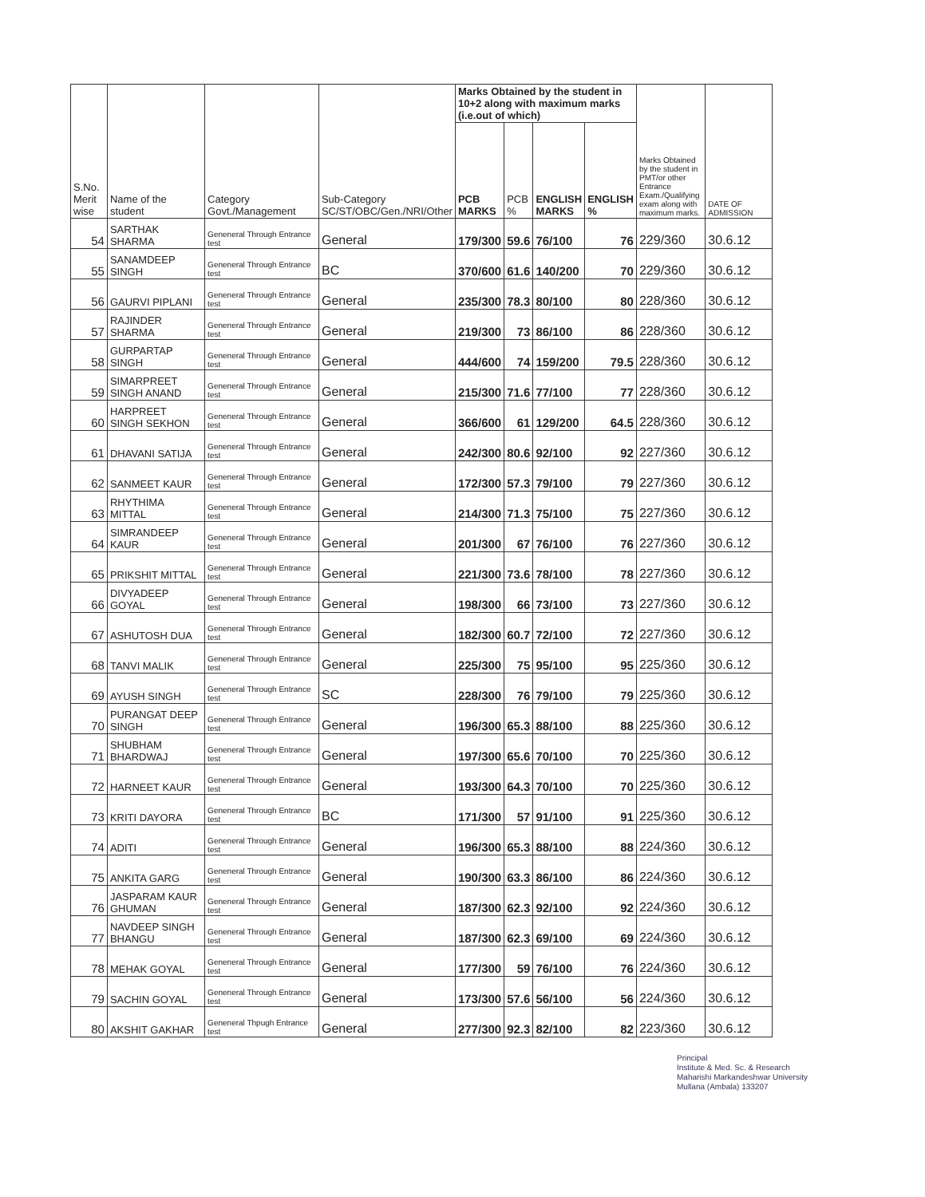| S.No. Merit wise | Name of the student | Category Govt./Management | Sub-Category SC/ST/OBC/Gen./NRI/Other | Marks Obtained by the student in 10+2 along with maximum marks (i.e.out of which) | | | | Marks Obtained by the student in PMT/or other Entrance Exam./Qualifying exam along with maximum marks. | DATE OF ADMISSION |
| --- | --- | --- | --- | --- | --- | --- | --- | --- | --- |
| | | | | PCB MARKS | PCB % | ENGLISH MARKS | ENGLISH % | | |
| 54 | SARTHAK SHARMA | Geneneral Through Entrance test | General | 179/300 | 59.6 | 76/100 | 76 | 229/360 | 30.6.12 |
| 55 | SANAMDEEP SINGH | Geneneral Through Entrance test | BC | 370/600 | 61.6 | 140/200 | 70 | 229/360 | 30.6.12 |
| 56 | GAURVI PIPLANI | Geneneral Through Entrance test | General | 235/300 | 78.3 | 80/100 | 80 | 228/360 | 30.6.12 |
| 57 | RAJINDER SHARMA | Geneneral Through Entrance test | General | 219/300 | 73 | 86/100 | 86 | 228/360 | 30.6.12 |
| 58 | GURPARTAP SINGH | Geneneral Through Entrance test | General | 444/600 | 74 | 159/200 | 79.5 | 228/360 | 30.6.12 |
| 59 | SIMARPREET SINGH ANAND | Geneneral Through Entrance test | General | 215/300 | 71.6 | 77/100 | 77 | 228/360 | 30.6.12 |
| 60 | HARPREET SINGH SEKHON | Geneneral Through Entrance test | General | 366/600 | 61 | 129/200 | 64.5 | 228/360 | 30.6.12 |
| 61 | DHAVANI SATIJA | Geneneral Through Entrance test | General | 242/300 | 80.6 | 92/100 | 92 | 227/360 | 30.6.12 |
| 62 | SANMEET KAUR | Geneneral Through Entrance test | General | 172/300 | 57.3 | 79/100 | 79 | 227/360 | 30.6.12 |
| 63 | RHYTHIMA MITTAL | Geneneral Through Entrance test | General | 214/300 | 71.3 | 75/100 | 75 | 227/360 | 30.6.12 |
| 64 | SIMRANDEEP KAUR | Geneneral Through Entrance test | General | 201/300 | 67 | 76/100 | 76 | 227/360 | 30.6.12 |
| 65 | PRIKSHIT MITTAL | Geneneral Through Entrance test | General | 221/300 | 73.6 | 78/100 | 78 | 227/360 | 30.6.12 |
| 66 | DIVYADEEP GOYAL | Geneneral Through Entrance test | General | 198/300 | 66 | 73/100 | 73 | 227/360 | 30.6.12 |
| 67 | ASHUTOSH DUA | Geneneral Through Entrance test | General | 182/300 | 60.7 | 72/100 | 72 | 227/360 | 30.6.12 |
| 68 | TANVI MALIK | Geneneral Through Entrance test | General | 225/300 | 75 | 95/100 | 95 | 225/360 | 30.6.12 |
| 69 | AYUSH SINGH | Geneneral Through Entrance test | SC | 228/300 | 76 | 79/100 | 79 | 225/360 | 30.6.12 |
| 70 | PURANGAT DEEP SINGH | Geneneral Through Entrance test | General | 196/300 | 65.3 | 88/100 | 88 | 225/360 | 30.6.12 |
| 71 | SHUBHAM BHARDWAJ | Geneneral Through Entrance test | General | 197/300 | 65.6 | 70/100 | 70 | 225/360 | 30.6.12 |
| 72 | HARNEET KAUR | Geneneral Through Entrance test | General | 193/300 | 64.3 | 70/100 | 70 | 225/360 | 30.6.12 |
| 73 | KRITI DAYORA | Geneneral Through Entrance test | BC | 171/300 | 57 | 91/100 | 91 | 225/360 | 30.6.12 |
| 74 | ADITI | Geneneral Through Entrance test | General | 196/300 | 65.3 | 88/100 | 88 | 224/360 | 30.6.12 |
| 75 | ANKITA GARG | Geneneral Through Entrance test | General | 190/300 | 63.3 | 86/100 | 86 | 224/360 | 30.6.12 |
| 76 | JASPARAM KAUR GHUMAN | Geneneral Through Entrance test | General | 187/300 | 62.3 | 92/100 | 92 | 224/360 | 30.6.12 |
| 77 | NAVDEEP SINGH BHANGU | Geneneral Through Entrance test | General | 187/300 | 62.3 | 69/100 | 69 | 224/360 | 30.6.12 |
| 78 | MEHAK GOYAL | Geneneral Through Entrance test | General | 177/300 | 59 | 76/100 | 76 | 224/360 | 30.6.12 |
| 79 | SACHIN GOYAL | Geneneral Through Entrance test | General | 173/300 | 57.6 | 56/100 | 56 | 224/360 | 30.6.12 |
| 80 | AKSHIT GAKHAR | Geneneral Thpugh Entrance test | General | 277/300 | 92.3 | 82/100 | 82 | 223/360 | 30.6.12 |
Principal
Institute & Med. Sc. & Research
Maharishi Markandeshwar University
Mullana (Ambala) 133207